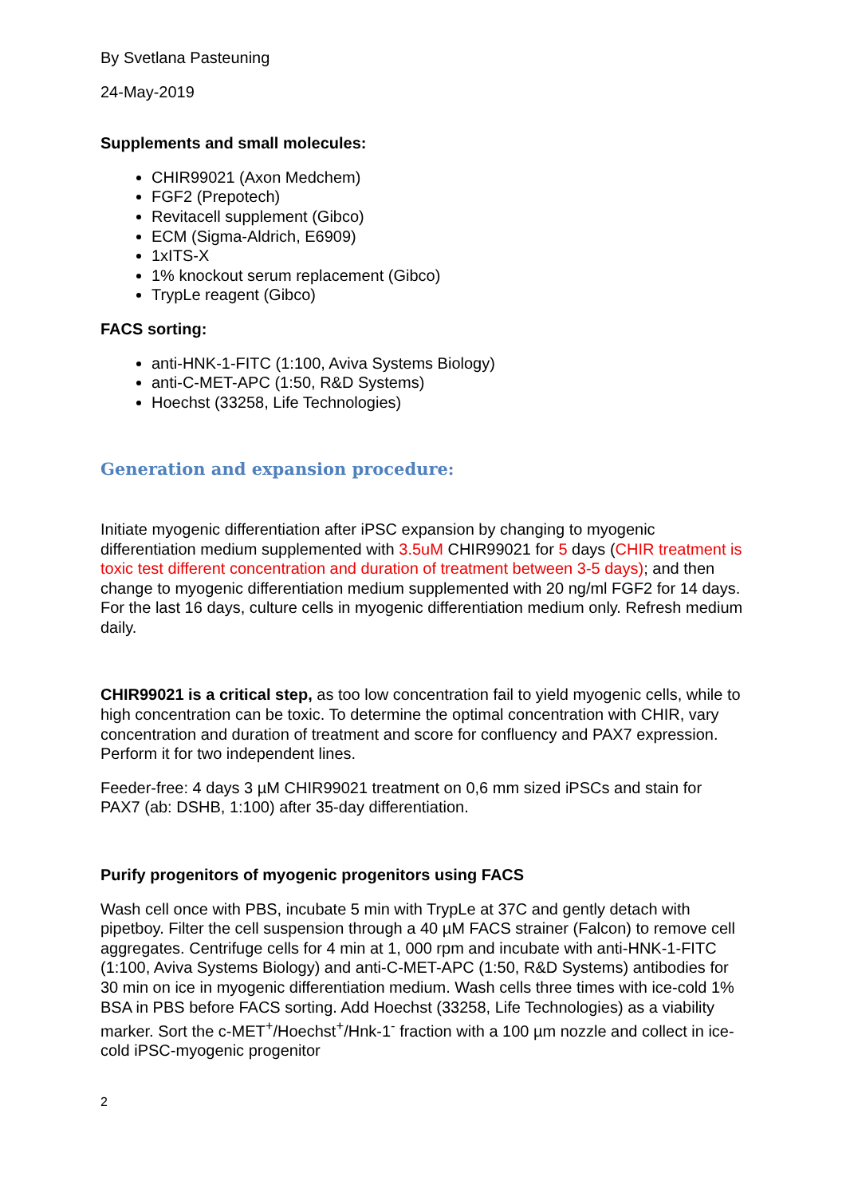By Svetlana Pasteuning
24-May-2019
Supplements and small molecules:
CHIR99021 (Axon Medchem)
FGF2 (Prepotech)
Revitacell supplement (Gibco)
ECM (Sigma-Aldrich, E6909)
1xITS-X
1% knockout serum replacement (Gibco)
TrypLe reagent (Gibco)
FACS sorting:
anti-HNK-1-FITC (1:100, Aviva Systems Biology)
anti-C-MET-APC (1:50, R&D Systems)
Hoechst (33258, Life Technologies)
Generation and expansion procedure:
Initiate myogenic differentiation after iPSC expansion by changing to myogenic differentiation medium supplemented with 3.5uM CHIR99021 for 5 days (CHIR treatment is toxic test different concentration and duration of treatment between 3-5 days); and then change to myogenic differentiation medium supplemented with 20 ng/ml FGF2 for 14 days. For the last 16 days, culture cells in myogenic differentiation medium only. Refresh medium daily.
CHIR99021 is a critical step, as too low concentration fail to yield myogenic cells, while to high concentration can be toxic. To determine the optimal concentration with CHIR, vary concentration and duration of treatment and score for confluency and PAX7 expression. Perform it for two independent lines.
Feeder-free: 4 days 3 µM CHIR99021 treatment on 0,6 mm sized iPSCs and stain for PAX7 (ab: DSHB, 1:100) after 35-day differentiation.
Purify progenitors of myogenic progenitors using FACS
Wash cell once with PBS, incubate 5 min with TrypLe at 37C and gently detach with pipetboy. Filter the cell suspension through a 40 µM FACS strainer (Falcon) to remove cell aggregates. Centrifuge cells for 4 min at 1, 000 rpm and incubate with anti-HNK-1-FITC (1:100, Aviva Systems Biology) and anti-C-MET-APC (1:50, R&D Systems) antibodies for 30 min on ice in myogenic differentiation medium. Wash cells three times with ice-cold 1% BSA in PBS before FACS sorting. Add Hoechst (33258, Life Technologies) as a viability marker. Sort the c-MET<sup>+</sup>/Hoechst<sup>+</sup>/Hnk-1<sup>-</sup> fraction with a 100 µm nozzle and collect in ice-cold iPSC-myogenic progenitor
2